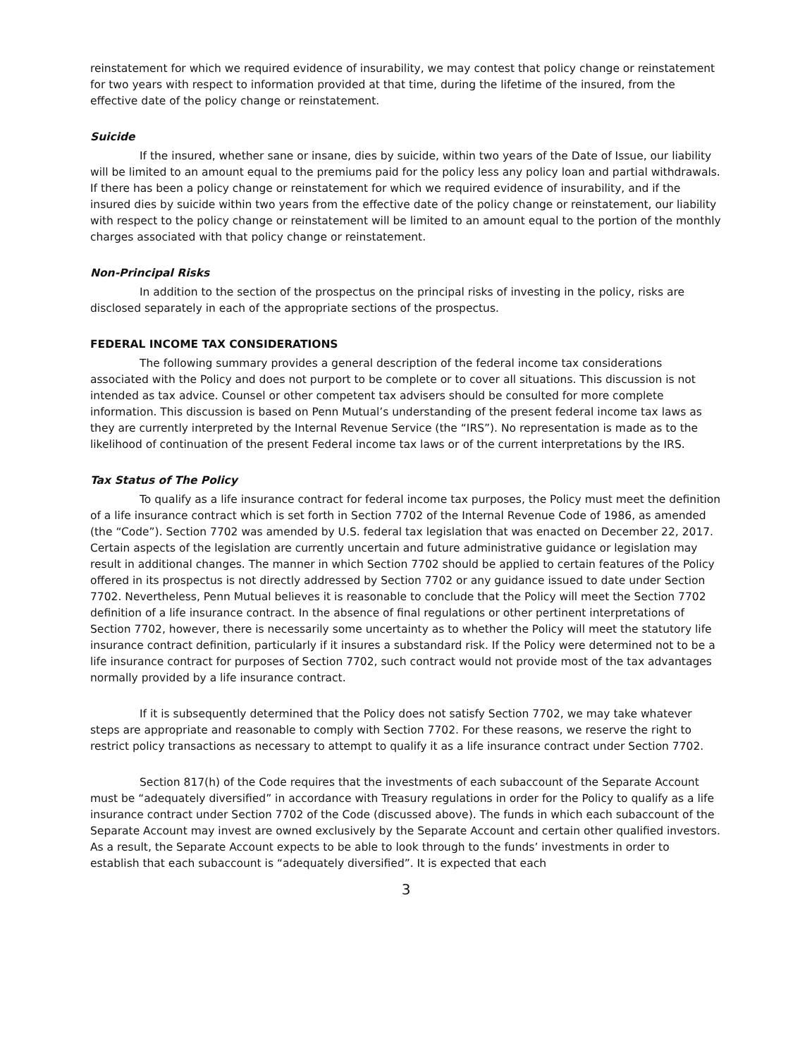reinstatement for which we required evidence of insurability, we may contest that policy change or reinstatement for two years with respect to information provided at that time, during the lifetime of the insured, from the effective date of the policy change or reinstatement.
Suicide
If the insured, whether sane or insane, dies by suicide, within two years of the Date of Issue, our liability will be limited to an amount equal to the premiums paid for the policy less any policy loan and partial withdrawals. If there has been a policy change or reinstatement for which we required evidence of insurability, and if the insured dies by suicide within two years from the effective date of the policy change or reinstatement, our liability with respect to the policy change or reinstatement will be limited to an amount equal to the portion of the monthly charges associated with that policy change or reinstatement.
Non-Principal Risks
In addition to the section of the prospectus on the principal risks of investing in the policy, risks are disclosed separately in each of the appropriate sections of the prospectus.
FEDERAL INCOME TAX CONSIDERATIONS
The following summary provides a general description of the federal income tax considerations associated with the Policy and does not purport to be complete or to cover all situations. This discussion is not intended as tax advice. Counsel or other competent tax advisers should be consulted for more complete information. This discussion is based on Penn Mutual’s understanding of the present federal income tax laws as they are currently interpreted by the Internal Revenue Service (the “IRS”). No representation is made as to the likelihood of continuation of the present Federal income tax laws or of the current interpretations by the IRS.
Tax Status of The Policy
To qualify as a life insurance contract for federal income tax purposes, the Policy must meet the definition of a life insurance contract which is set forth in Section 7702 of the Internal Revenue Code of 1986, as amended (the “Code”). Section 7702 was amended by U.S. federal tax legislation that was enacted on December 22, 2017. Certain aspects of the legislation are currently uncertain and future administrative guidance or legislation may result in additional changes. The manner in which Section 7702 should be applied to certain features of the Policy offered in its prospectus is not directly addressed by Section 7702 or any guidance issued to date under Section 7702. Nevertheless, Penn Mutual believes it is reasonable to conclude that the Policy will meet the Section 7702 definition of a life insurance contract. In the absence of final regulations or other pertinent interpretations of Section 7702, however, there is necessarily some uncertainty as to whether the Policy will meet the statutory life insurance contract definition, particularly if it insures a substandard risk. If the Policy were determined not to be a life insurance contract for purposes of Section 7702, such contract would not provide most of the tax advantages normally provided by a life insurance contract.
If it is subsequently determined that the Policy does not satisfy Section 7702, we may take whatever steps are appropriate and reasonable to comply with Section 7702. For these reasons, we reserve the right to restrict policy transactions as necessary to attempt to qualify it as a life insurance contract under Section 7702.
Section 817(h) of the Code requires that the investments of each subaccount of the Separate Account must be “adequately diversified” in accordance with Treasury regulations in order for the Policy to qualify as a life insurance contract under Section 7702 of the Code (discussed above). The funds in which each subaccount of the Separate Account may invest are owned exclusively by the Separate Account and certain other qualified investors. As a result, the Separate Account expects to be able to look through to the funds’ investments in order to establish that each subaccount is “adequately diversified”. It is expected that each
3